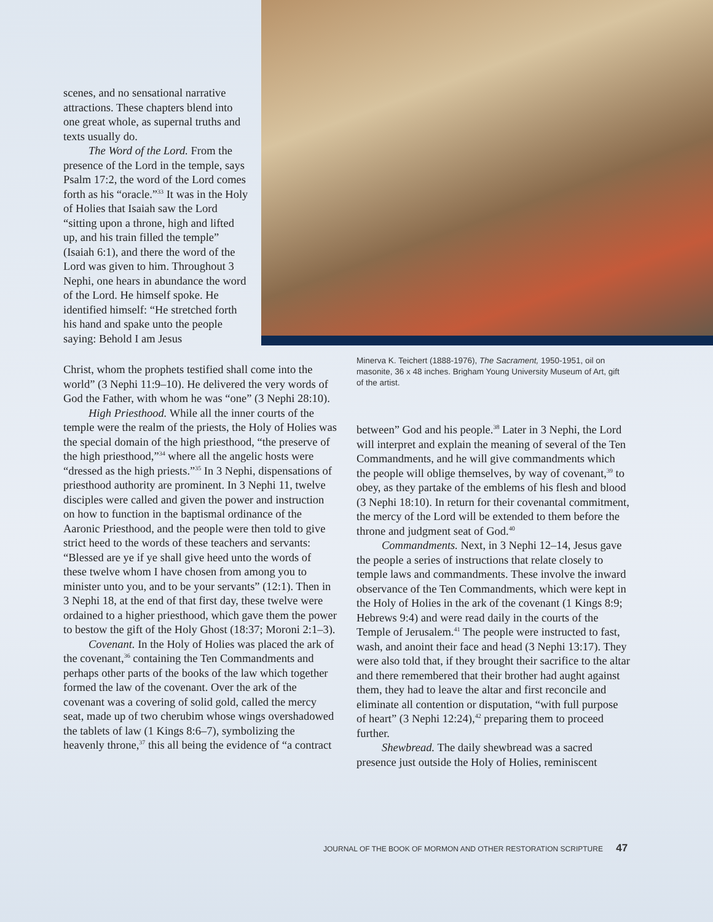scenes, and no sensational narrative attractions. These chapters blend into one great whole, as supernal truths and texts usually do.
The Word of the Lord. From the presence of the Lord in the temple, says Psalm 17:2, the word of the Lord comes forth as his “oracle.”<sup>33</sup> It was in the Holy of Holies that Isaiah saw the Lord “sitting upon a throne, high and lifted up, and his train filled the temple” (Isaiah 6:1), and there the word of the Lord was given to him. Throughout 3 Nephi, one hears in abundance the word of the Lord. He himself spoke. He identified himself: “He stretched forth his hand and spake unto the people saying: Behold I am Jesus
Christ, whom the prophets testified shall come into the world” (3 Nephi 11:9–10). He delivered the very words of God the Father, with whom he was “one” (3 Nephi 28:10).
High Priesthood. While all the inner courts of the temple were the realm of the priests, the Holy of Holies was the special domain of the high priesthood, “the preserve of the high priesthood,”<sup>34</sup> where all the angelic hosts were “dressed as the high priests.”<sup>35</sup> In 3 Nephi, dispensations of priesthood authority are prominent. In 3 Nephi 11, twelve disciples were called and given the power and instruction on how to function in the baptismal ordinance of the Aaronic Priesthood, and the people were then told to give strict heed to the words of these teachers and servants: “Blessed are ye if ye shall give heed unto the words of these twelve whom I have chosen from among you to minister unto you, and to be your servants” (12:1). Then in 3 Nephi 18, at the end of that first day, these twelve were ordained to a higher priesthood, which gave them the power to bestow the gift of the Holy Ghost (18:37; Moroni 2:1–3).
Covenant. In the Holy of Holies was placed the ark of the covenant,<sup>36</sup> containing the Ten Commandments and perhaps other parts of the books of the law which together formed the law of the covenant. Over the ark of the covenant was a covering of solid gold, called the mercy seat, made up of two cherubim whose wings overshadowed the tablets of law (1 Kings 8:6–7), symbolizing the heavenly throne,<sup>37</sup> this all being the evidence of “a contract
Minerva K. Teichert (1888-1976), The Sacrament, 1950-1951, oil on masonite, 36 x 48 inches. Brigham Young University Museum of Art, gift of the artist.
between” God and his people.<sup>38</sup> Later in 3 Nephi, the Lord will interpret and explain the meaning of several of the Ten Commandments, and he will give commandments which the people will oblige themselves, by way of covenant,<sup>39</sup> to obey, as they partake of the emblems of his flesh and blood (3 Nephi 18:10). In return for their covenantal commitment, the mercy of the Lord will be extended to them before the throne and judgment seat of God.<sup>40</sup>
Commandments. Next, in 3 Nephi 12–14, Jesus gave the people a series of instructions that relate closely to temple laws and commandments. These involve the inward observance of the Ten Commandments, which were kept in the Holy of Holies in the ark of the covenant (1 Kings 8:9; Hebrews 9:4) and were read daily in the courts of the Temple of Jerusalem.<sup>41</sup> The people were instructed to fast, wash, and anoint their face and head (3 Nephi 13:17). They were also told that, if they brought their sacrifice to the altar and there remembered that their brother had aught against them, they had to leave the altar and first reconcile and eliminate all contention or disputation, “with full purpose of heart” (3 Nephi 12:24),<sup>42</sup> preparing them to proceed further.
Shewbread. The daily shewbread was a sacred presence just outside the Holy of Holies, reminiscent
JOURNAL OF THE BOOK OF MORMON AND OTHER RESTORATION SCRIPTURE 47